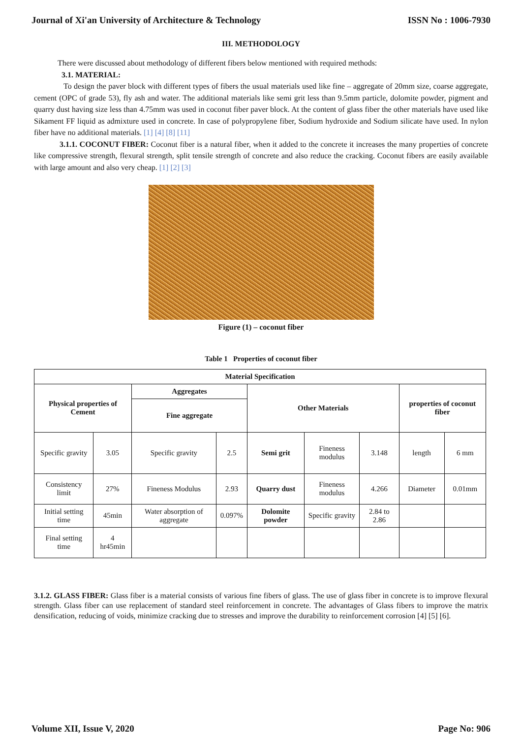Journal of Xi'an University of Architecture & Technology ISSN No : 1006-7930
III. METHODOLOGY
There were discussed about methodology of different fibers below mentioned with required methods:
3.1. MATERIAL:
To design the paver block with different types of fibers the usual materials used like fine – aggregate of 20mm size, coarse aggregate, cement (OPC of grade 53), fly ash and water. The additional materials like semi grit less than 9.5mm particle, dolomite powder, pigment and quarry dust having size less than 4.75mm was used in coconut fiber paver block. At the content of glass fiber the other materials have used like Sikament FF liquid as admixture used in concrete. In case of polypropylene fiber, Sodium hydroxide and Sodium silicate have used. In nylon fiber have no additional materials. [1] [4] [8] [11]
3.1.1. COCONUT FIBER: Coconut fiber is a natural fiber, when it added to the concrete it increases the many properties of concrete like compressive strength, flexural strength, split tensile strength of concrete and also reduce the cracking. Coconut fibers are easily available with large amount and also very cheap. [1] [2] [3]
Figure (1) – coconut fiber
Table 1 Properties of coconut fiber
| Material Specification | | | | | | | | |
| --- | --- | --- | --- | --- | --- | --- | --- | --- |
| Physical properties of Cement | | Aggregates | | Other Materials | | | properties of coconut fiber | |
| | | Fine aggregate | | | | | | |
| Specific gravity | 3.05 | Specific gravity | 2.5 | Semi grit | Fineness modulus | 3.148 | length | 6 mm |
| Consistency limit | 27% | Fineness Modulus | 2.93 | Quarry dust | Fineness modulus | 4.266 | Diameter | 0.01mm |
| Initial setting time | 45min | Water absorption of aggregate | 0.097% | Dolomite powder | Specific gravity | 2.84 to 2.86 | | |
| Final setting time | 4 hr45min | | | | | | | |
3.1.2. GLASS FIBER: Glass fiber is a material consists of various fine fibers of glass. The use of glass fiber in concrete is to improve flexural strength. Glass fiber can use replacement of standard steel reinforcement in concrete. The advantages of Glass fibers to improve the matrix densification, reducing of voids, minimize cracking due to stresses and improve the durability to reinforcement corrosion [4] [5] [6].
Volume XII, Issue V, 2020 Page No: 906